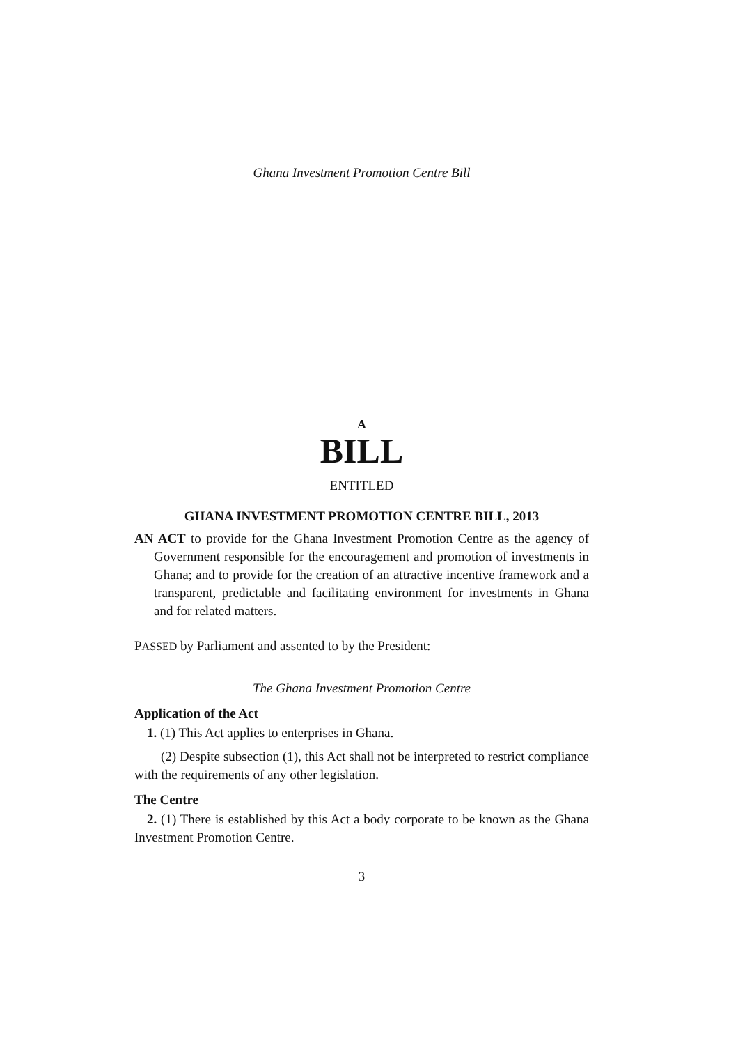Ghana Investment Promotion Centre Bill
A
BILL
ENTITLED
GHANA INVESTMENT PROMOTION CENTRE BILL, 2013
AN ACT to provide for the Ghana Investment Promotion Centre as the agency of Government responsible for the encouragement and promotion of investments in Ghana; and to provide for the creation of an attractive incentive framework and a transparent, predictable and facilitating environment for investments in Ghana and for related matters.
PASSED by Parliament and assented to by the President:
The Ghana Investment Promotion Centre
Application of the Act
1. (1) This Act applies to enterprises in Ghana.
(2) Despite subsection (1), this Act shall not be interpreted to restrict compliance with the requirements of any other legislation.
The Centre
2. (1) There is established by this Act a body corporate to be known as the Ghana Investment Promotion Centre.
3